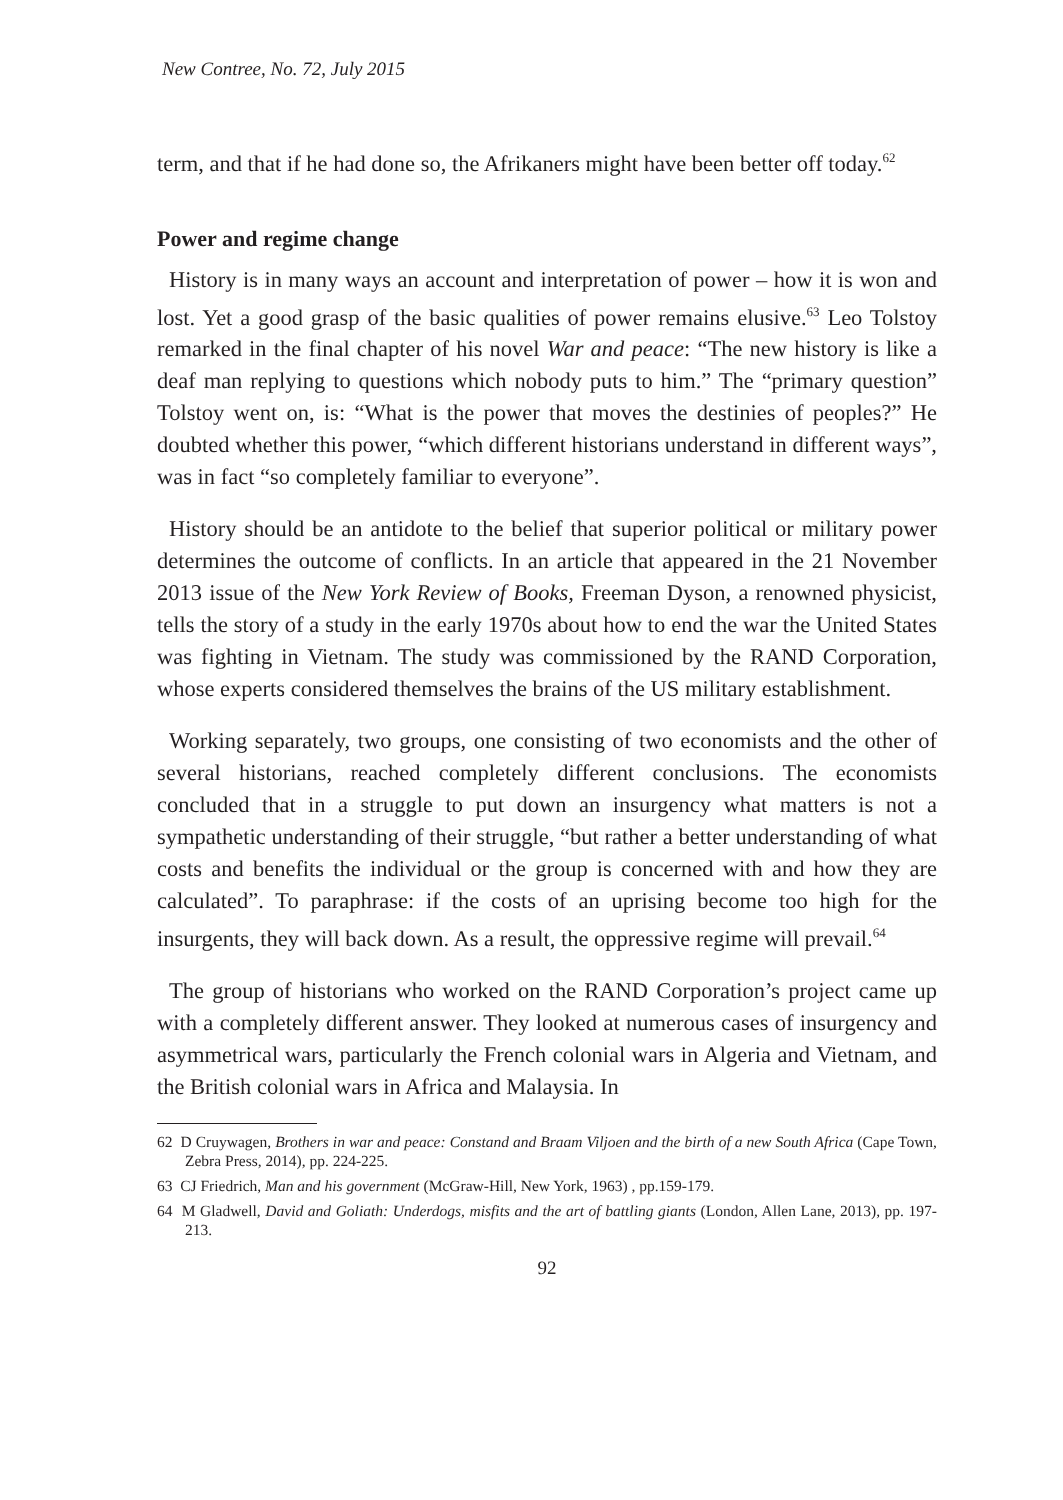New Contree, No. 72, July 2015
term, and that if he had done so, the Afrikaners might have been better off today.<sup>62</sup>
Power and regime change
History is in many ways an account and interpretation of power – how it is won and lost. Yet a good grasp of the basic qualities of power remains elusive.<sup>63</sup> Leo Tolstoy remarked in the final chapter of his novel War and peace: “The new history is like a deaf man replying to questions which nobody puts to him.” The “primary question” Tolstoy went on, is: “What is the power that moves the destinies of peoples?” He doubted whether this power, “which different historians understand in different ways”, was in fact “so completely familiar to everyone”.
History should be an antidote to the belief that superior political or military power determines the outcome of conflicts. In an article that appeared in the 21 November 2013 issue of the New York Review of Books, Freeman Dyson, a renowned physicist, tells the story of a study in the early 1970s about how to end the war the United States was fighting in Vietnam. The study was commissioned by the RAND Corporation, whose experts considered themselves the brains of the US military establishment.
Working separately, two groups, one consisting of two economists and the other of several historians, reached completely different conclusions. The economists concluded that in a struggle to put down an insurgency what matters is not a sympathetic understanding of their struggle, “but rather a better understanding of what costs and benefits the individual or the group is concerned with and how they are calculated”. To paraphrase: if the costs of an uprising become too high for the insurgents, they will back down. As a result, the oppressive regime will prevail.<sup>64</sup>
The group of historians who worked on the RAND Corporation’s project came up with a completely different answer. They looked at numerous cases of insurgency and asymmetrical wars, particularly the French colonial wars in Algeria and Vietnam, and the British colonial wars in Africa and Malaysia. In
62 D Cruywagen, Brothers in war and peace: Constand and Braam Viljoen and the birth of a new South Africa (Cape Town, Zebra Press, 2014), pp. 224-225.
63 CJ Friedrich, Man and his government (McGraw-Hill, New York, 1963) , pp.159-179.
64 M Gladwell, David and Goliath: Underdogs, misfits and the art of battling giants (London, Allen Lane, 2013), pp. 197-213.
92